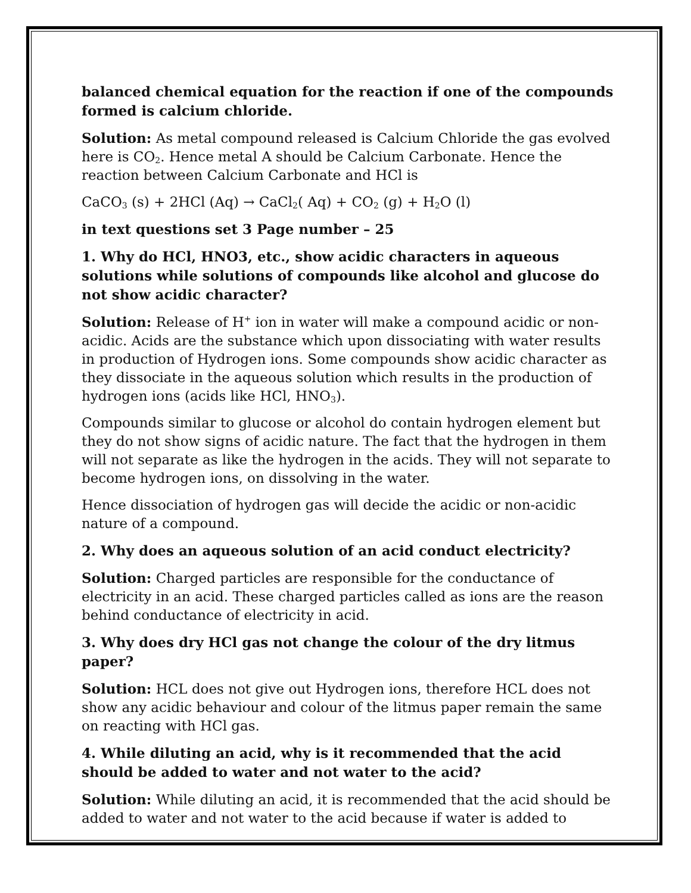balanced chemical equation for the reaction if one of the compounds formed is calcium chloride.
Solution: As metal compound released is Calcium Chloride the gas evolved here is CO<sub>2</sub>. Hence metal A should be Calcium Carbonate. Hence the reaction between Calcium Carbonate and HCl is
CaCO<sub>3</sub> (s) + 2HCl (Aq) → CaCl<sub>2</sub>( Aq) + CO<sub>2</sub> (g) + H<sub>2</sub>O (l)
in text questions set 3 Page number – 25
1. Why do HCl, HNO3, etc., show acidic characters in aqueous solutions while solutions of compounds like alcohol and glucose do not show acidic character?
Solution: Release of H<sup>+</sup> ion in water will make a compound acidic or non-acidic. Acids are the substance which upon dissociating with water results in production of Hydrogen ions. Some compounds show acidic character as they dissociate in the aqueous solution which results in the production of hydrogen ions (acids like HCl, HNO<sub>3</sub>).
Compounds similar to glucose or alcohol do contain hydrogen element but they do not show signs of acidic nature. The fact that the hydrogen in them will not separate as like the hydrogen in the acids. They will not separate to become hydrogen ions, on dissolving in the water.
Hence dissociation of hydrogen gas will decide the acidic or non-acidic nature of a compound.
2. Why does an aqueous solution of an acid conduct electricity?
Solution: Charged particles are responsible for the conductance of electricity in an acid. These charged particles called as ions are the reason behind conductance of electricity in acid.
3. Why does dry HCl gas not change the colour of the dry litmus paper?
Solution: HCL does not give out Hydrogen ions, therefore HCL does not show any acidic behaviour and colour of the litmus paper remain the same on reacting with HCl gas.
4. While diluting an acid, why is it recommended that the acid should be added to water and not water to the acid?
Solution: While diluting an acid, it is recommended that the acid should be added to water and not water to the acid because if water is added to